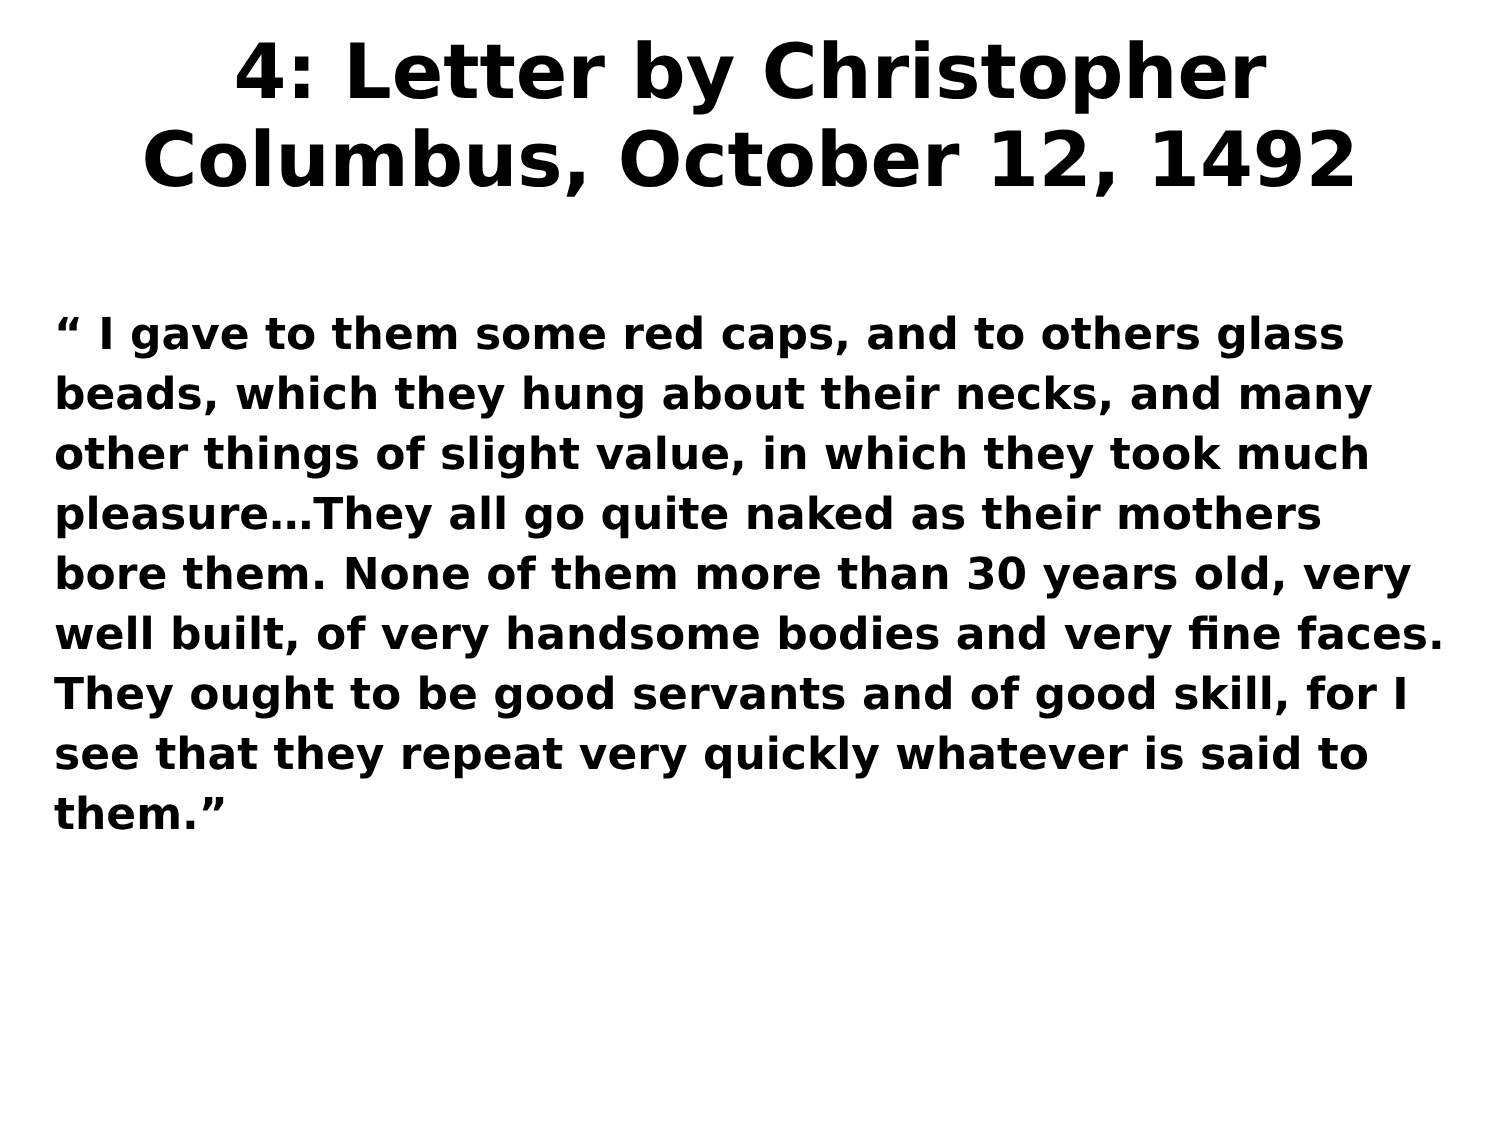4: Letter by Christopher Columbus, October 12, 1492
“ I gave to them some red caps, and to others glass beads, which they hung about their necks, and many other things of slight value, in which they took much pleasure…They all go quite naked as their mothers bore them. None of them more than 30 years old, very well built, of very handsome bodies and very fine faces. They ought to be good servants and of good skill, for I see that they repeat very quickly whatever is said to them.”